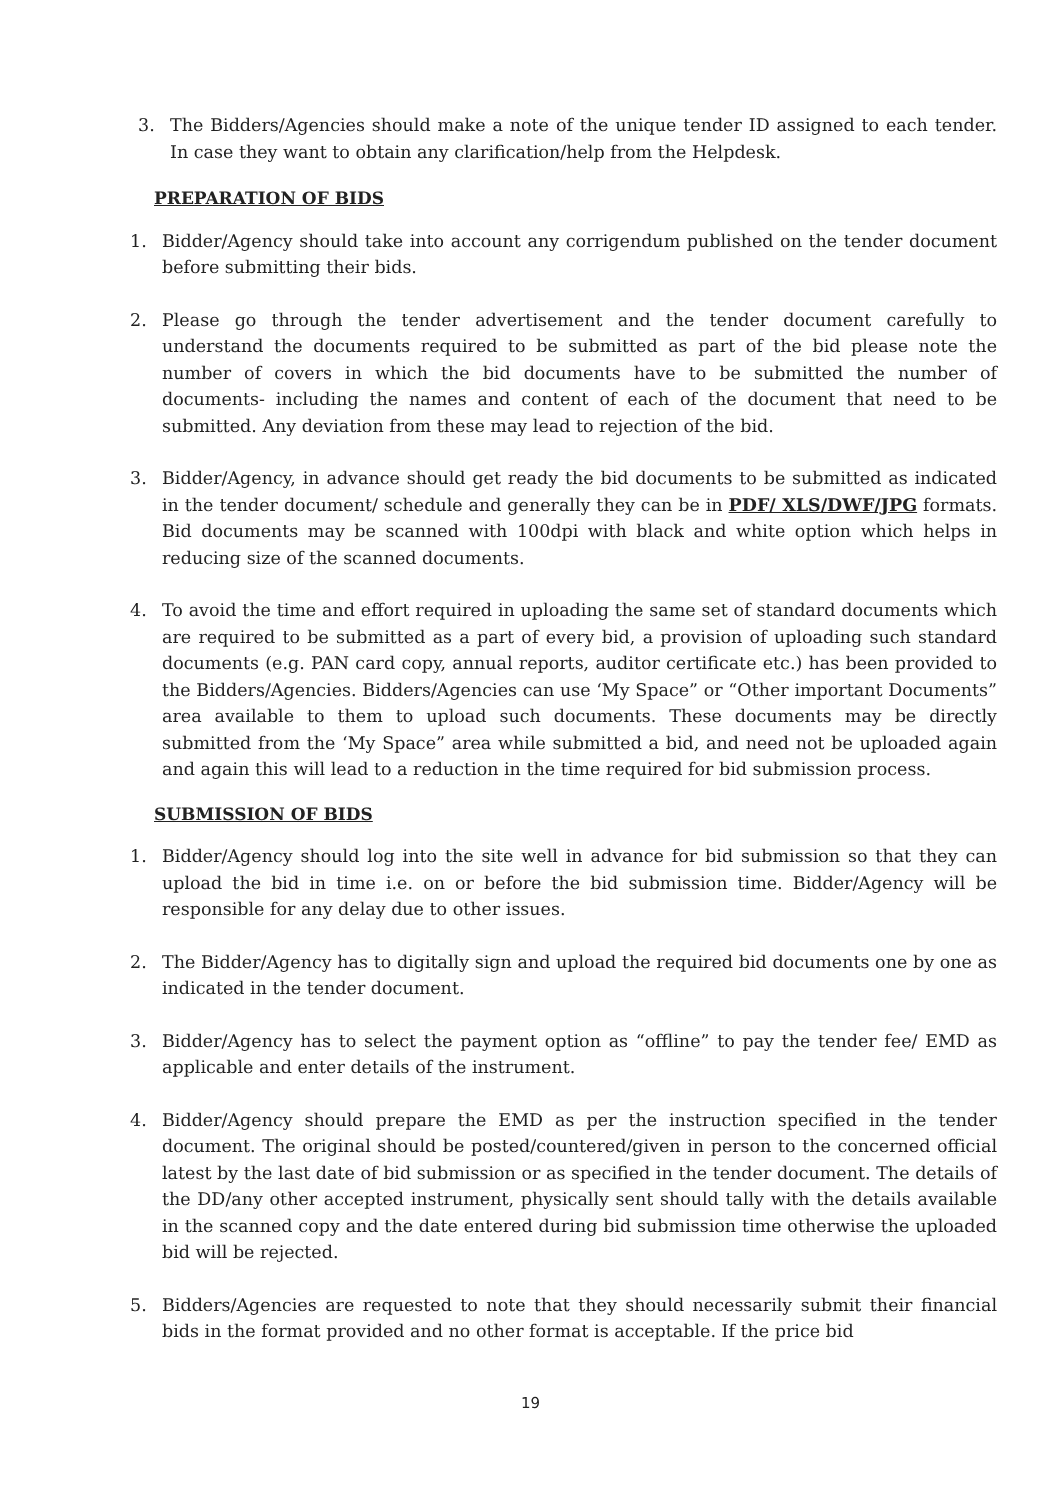3. The Bidders/Agencies should make a note of the unique tender ID assigned to each tender. In case they want to obtain any clarification/help from the Helpdesk.
PREPARATION OF BIDS
1. Bidder/Agency should take into account any corrigendum published on the tender document before submitting their bids.
2. Please go through the tender advertisement and the tender document carefully to understand the documents required to be submitted as part of the bid please note the number of covers in which the bid documents have to be submitted the number of documents- including the names and content of each of the document that need to be submitted. Any deviation from these may lead to rejection of the bid.
3. Bidder/Agency, in advance should get ready the bid documents to be submitted as indicated in the tender document/ schedule and generally they can be in PDF/ XLS/DWF/JPG formats. Bid documents may be scanned with 100dpi with black and white option which helps in reducing size of the scanned documents.
4. To avoid the time and effort required in uploading the same set of standard documents which are required to be submitted as a part of every bid, a provision of uploading such standard documents (e.g. PAN card copy, annual reports, auditor certificate etc.) has been provided to the Bidders/Agencies. Bidders/Agencies can use ‘My Space” or “Other important Documents” area available to them to upload such documents. These documents may be directly submitted from the ‘My Space” area while submitted a bid, and need not be uploaded again and again this will lead to a reduction in the time required for bid submission process.
SUBMISSION OF BIDS
1. Bidder/Agency should log into the site well in advance for bid submission so that they can upload the bid in time i.e. on or before the bid submission time. Bidder/Agency will be responsible for any delay due to other issues.
2. The Bidder/Agency has to digitally sign and upload the required bid documents one by one as indicated in the tender document.
3. Bidder/Agency has to select the payment option as “offline” to pay the tender fee/ EMD as applicable and enter details of the instrument.
4. Bidder/Agency should prepare the EMD as per the instruction specified in the tender document. The original should be posted/countered/given in person to the concerned official latest by the last date of bid submission or as specified in the tender document. The details of the DD/any other accepted instrument, physically sent should tally with the details available in the scanned copy and the date entered during bid submission time otherwise the uploaded bid will be rejected.
5. Bidders/Agencies are requested to note that they should necessarily submit their financial bids in the format provided and no other format is acceptable. If the price bid
19